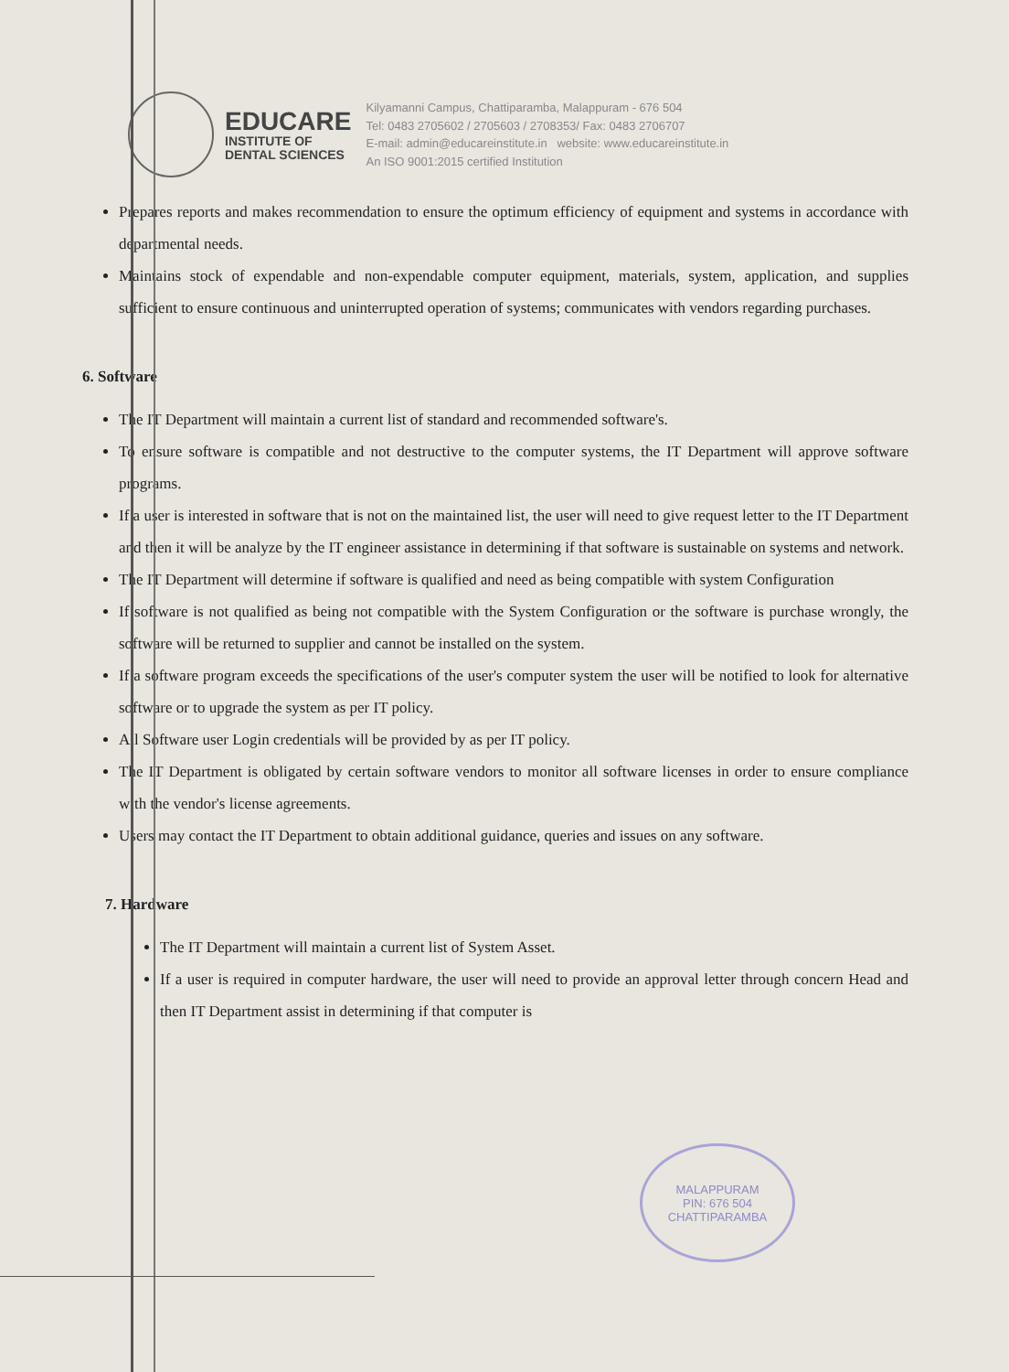EDUCARE
INSTITUTE OF
DENTAL SCIENCES
Kilyamanni Campus, Chattiparamba, Malappuram - 676 504
Tel: 0483 2705602 / 2705603 / 2708353/ Fax: 0483 2706707
E-mail: admin@educareinstitute.in website: www.educareinstitute.in
An ISO 9001:2015 certified Institution
Prepares reports and makes recommendation to ensure the optimum efficiency of equipment and systems in accordance with departmental needs.
Maintains stock of expendable and non-expendable computer equipment, materials, system, application, and supplies sufficient to ensure continuous and uninterrupted operation of systems; communicates with vendors regarding purchases.
6. Software
The IT Department will maintain a current list of standard and recommended software's.
To ensure software is compatible and not destructive to the computer systems, the IT Department will approve software programs.
If a user is interested in software that is not on the maintained list, the user will need to give request letter to the IT Department and then it will be analyze by the IT engineer assistance in determining if that software is sustainable on systems and network.
The IT Department will determine if software is qualified and need as being compatible with system Configuration
If software is not qualified as being not compatible with the System Configuration or the software is purchase wrongly, the software will be returned to supplier and cannot be installed on the system.
If a software program exceeds the specifications of the user's computer system the user will be notified to look for alternative software or to upgrade the system as per IT policy.
All Software user Login credentials will be provided by as per IT policy.
The IT Department is obligated by certain software vendors to monitor all software licenses in order to ensure compliance with the vendor's license agreements.
Users may contact the IT Department to obtain additional guidance, queries and issues on any software.
7. Hardware
The IT Department will maintain a current list of System Asset.
If a user is required in computer hardware, the user will need to provide an approval letter through concern Head and then IT Department assist in determining if that computer is
MALAPPURAM
PIN: 676 504
CHATTIPARAMBA